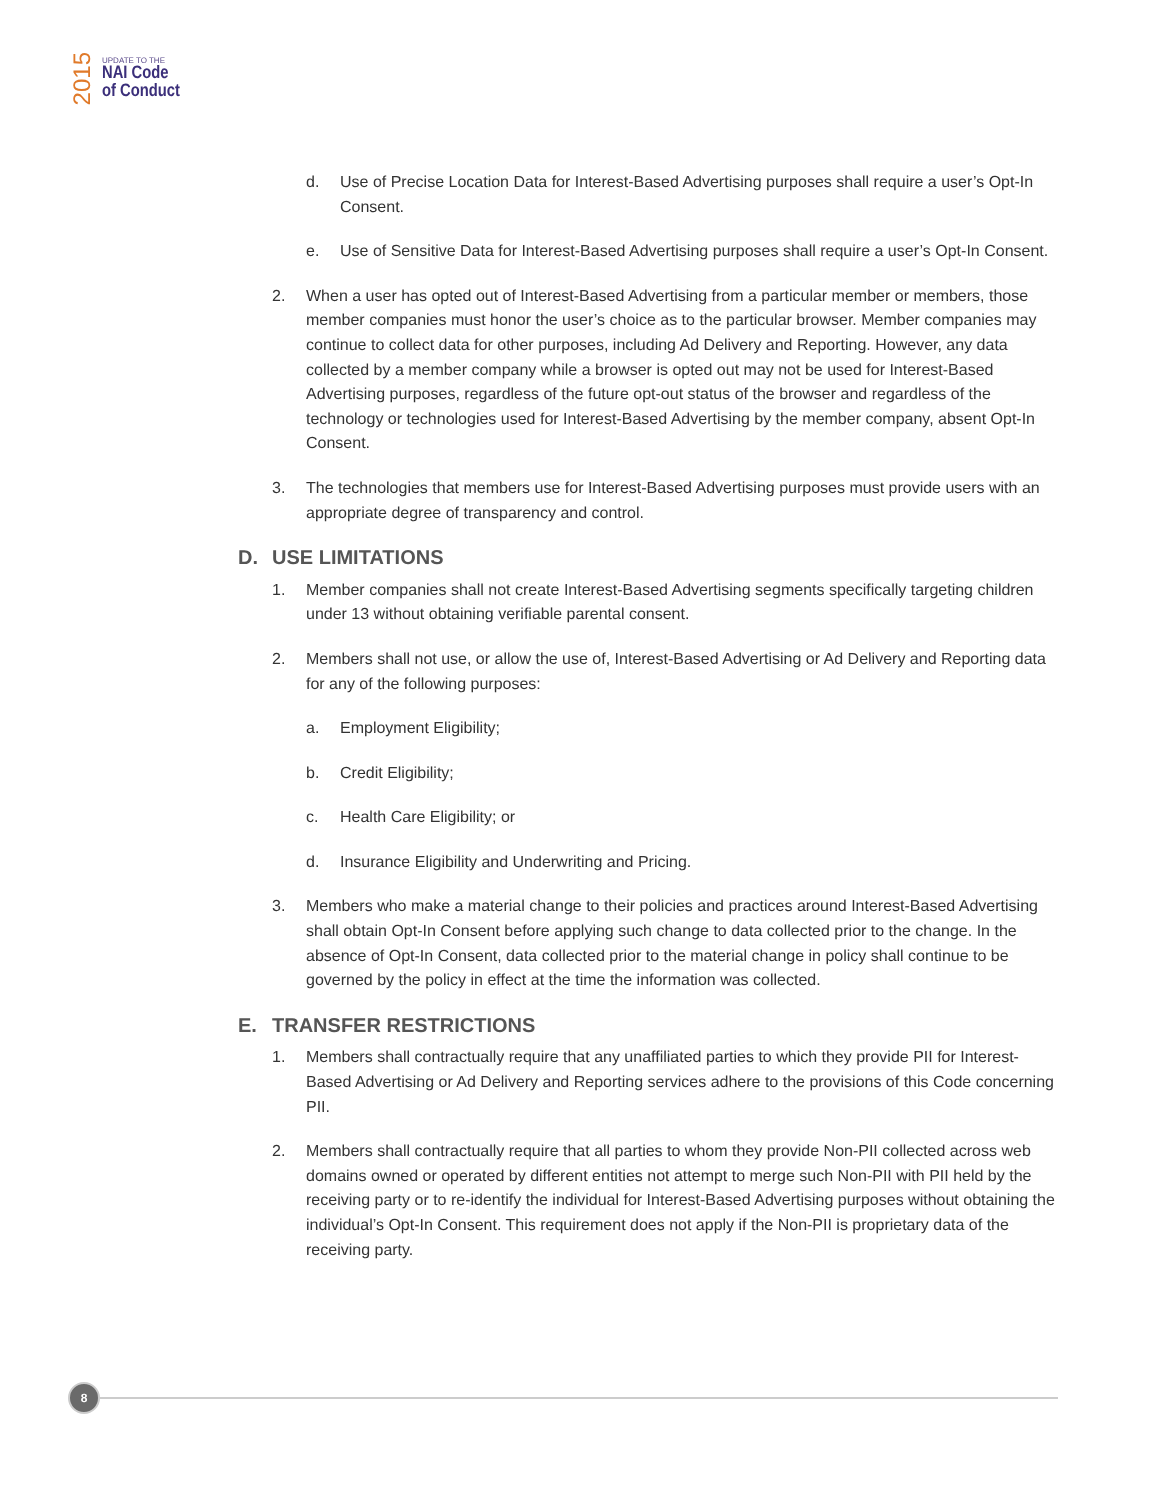2015
UPDATE TO THE
NAI Code
of Conduct
d. Use of Precise Location Data for Interest-Based Advertising purposes shall require a user’s Opt-In Consent.
e. Use of Sensitive Data for Interest-Based Advertising purposes shall require a user’s Opt-In Consent.
2. When a user has opted out of Interest-Based Advertising from a particular member or members, those member companies must honor the user’s choice as to the particular browser. Member companies may continue to collect data for other purposes, including Ad Delivery and Reporting. However, any data collected by a member company while a browser is opted out may not be used for Interest-Based Advertising purposes, regardless of the future opt-out status of the browser and regardless of the technology or technologies used for Interest-Based Advertising by the member company, absent Opt-In Consent.
3. The technologies that members use for Interest-Based Advertising purposes must provide users with an appropriate degree of transparency and control.
D. USE LIMITATIONS
1. Member companies shall not create Interest-Based Advertising segments specifically targeting children under 13 without obtaining verifiable parental consent.
2. Members shall not use, or allow the use of, Interest-Based Advertising or Ad Delivery and Reporting data for any of the following purposes:
a. Employment Eligibility;
b. Credit Eligibility;
c. Health Care Eligibility; or
d. Insurance Eligibility and Underwriting and Pricing.
3. Members who make a material change to their policies and practices around Interest-Based Advertising shall obtain Opt-In Consent before applying such change to data collected prior to the change. In the absence of Opt-In Consent, data collected prior to the material change in policy shall continue to be governed by the policy in effect at the time the information was collected.
E. TRANSFER RESTRICTIONS
1. Members shall contractually require that any unaffiliated parties to which they provide PII for Interest-Based Advertising or Ad Delivery and Reporting services adhere to the provisions of this Code concerning PII.
2. Members shall contractually require that all parties to whom they provide Non-PII collected across web domains owned or operated by different entities not attempt to merge such Non-PII with PII held by the receiving party or to re-identify the individual for Interest-Based Advertising purposes without obtaining the individual’s Opt-In Consent. This requirement does not apply if the Non-PII is proprietary data of the receiving party.
8